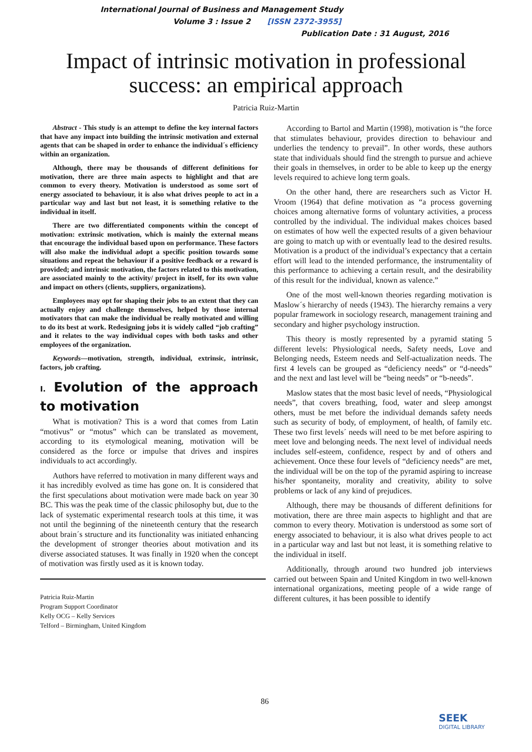International Journal of Business and Management Study
Volume 3 : Issue 2 [ISSN 2372-3955]
Publication Date : 31 August, 2016
Impact of intrinsic motivation in professional
success: an empirical approach
Patricia Ruiz-Martin
Abstract - This study is an attempt to define the key internal factors that have any impact into building the intrinsic motivation and external agents that can be shaped in order to enhance the individual´s efficiency within an organization.
Although, there may be thousands of different definitions for motivation, there are three main aspects to highlight and that are common to every theory. Motivation is understood as some sort of energy associated to behaviour, it is also what drives people to act in a particular way and last but not least, it is something relative to the individual in itself.
There are two differentiated components within the concept of motivation: extrinsic motivation, which is mainly the external means that encourage the individual based upon on performance. These factors will also make the individual adopt a specific position towards some situations and repeat the behaviour if a positive feedback or a reward is provided; and intrinsic motivation, the factors related to this motivation, are associated mainly to the activity/ project in itself, for its own value and impact on others (clients, suppliers, organizations).
Employees may opt for shaping their jobs to an extent that they can actually enjoy and challenge themselves, helped by those internal motivators that can make the individual be really motivated and willing to do its best at work. Redesigning jobs it is widely called “job crafting” and it relates to the way individual copes with both tasks and other employees of the organization.
Keywords—motivation, strength, individual, extrinsic, intrinsic, factors, job crafting.
I. Evolution of the approach to motivation
What is motivation? This is a word that comes from Latin “motivus” or “motus” which can be translated as movement, according to its etymological meaning, motivation will be considered as the force or impulse that drives and inspires individuals to act accordingly.
Authors have referred to motivation in many different ways and it has incredibly evolved as time has gone on. It is considered that the first speculations about motivation were made back on year 30 BC. This was the peak time of the classic philosophy but, due to the lack of systematic experimental research tools at this time, it was not until the beginning of the nineteenth century that the research about brain´s structure and its functionality was initiated enhancing the development of stronger theories about motivation and its diverse associated statuses. It was finally in 1920 when the concept of motivation was firstly used as it is known today.
Patricia Ruiz-Martin
Program Support Coordinator
Kelly OCG – Kelly Services
Telford – Birmingham, United Kingdom
According to Bartol and Martin (1998), motivation is “the force that stimulates behaviour, provides direction to behaviour and underlies the tendency to prevail”. In other words, these authors state that individuals should find the strength to pursue and achieve their goals in themselves, in order to be able to keep up the energy levels required to achieve long term goals.
On the other hand, there are researchers such as Victor H. Vroom (1964) that define motivation as “a process governing choices among alternative forms of voluntary activities, a process controlled by the individual. The individual makes choices based on estimates of how well the expected results of a given behaviour are going to match up with or eventually lead to the desired results. Motivation is a product of the individual’s expectancy that a certain effort will lead to the intended performance, the instrumentality of this performance to achieving a certain result, and the desirability of this result for the individual, known as valence.”
One of the most well-known theories regarding motivation is Maslow´s hierarchy of needs (1943). The hierarchy remains a very popular framework in sociology research, management training and secondary and higher psychology instruction.
This theory is mostly represented by a pyramid stating 5 different levels: Physiological needs, Safety needs, Love and Belonging needs, Esteem needs and Self-actualization needs. The first 4 levels can be grouped as “deficiency needs” or “d-needs” and the next and last level will be “being needs” or “b-needs”.
Maslow states that the most basic level of needs, “Physiological needs”, that covers breathing, food, water and sleep amongst others, must be met before the individual demands safety needs such as security of body, of employment, of health, of family etc. These two first levels´ needs will need to be met before aspiring to meet love and belonging needs. The next level of individual needs includes self-esteem, confidence, respect by and of others and achievement. Once these four levels of “deficiency needs” are met, the individual will be on the top of the pyramid aspiring to increase his/her spontaneity, morality and creativity, ability to solve problems or lack of any kind of prejudices.
Although, there may be thousands of different definitions for motivation, there are three main aspects to highlight and that are common to every theory. Motivation is understood as some sort of energy associated to behaviour, it is also what drives people to act in a particular way and last but not least, it is something relative to the individual in itself.
Additionally, through around two hundred job interviews carried out between Spain and United Kingdom in two well-known international organizations, meeting people of a wide range of different cultures, it has been possible to identify
86
SEEK
DIGITAL LIBRARY